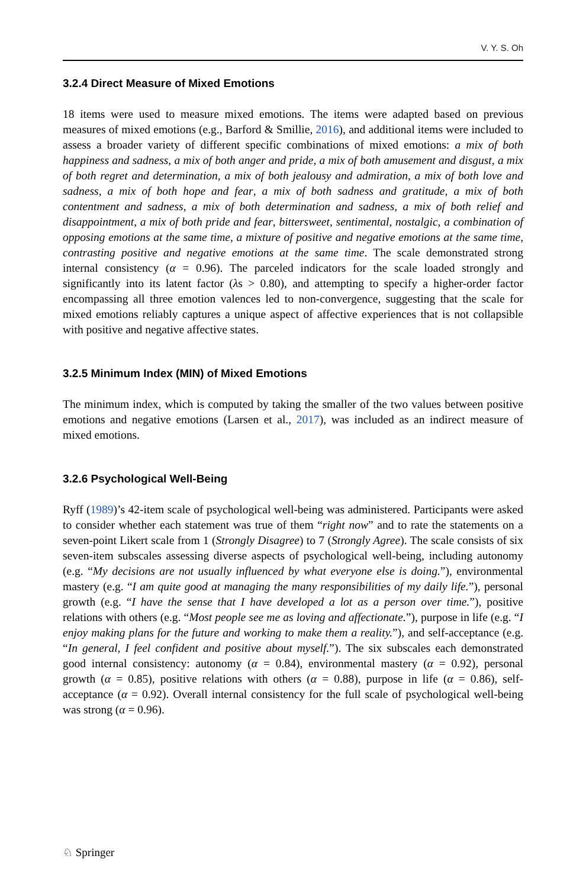V. Y. S. Oh
3.2.4 Direct Measure of Mixed Emotions
18 items were used to measure mixed emotions. The items were adapted based on previous measures of mixed emotions (e.g., Barford & Smillie, 2016), and additional items were included to assess a broader variety of different specific combinations of mixed emotions: a mix of both happiness and sadness, a mix of both anger and pride, a mix of both amusement and disgust, a mix of both regret and determination, a mix of both jealousy and admiration, a mix of both love and sadness, a mix of both hope and fear, a mix of both sadness and gratitude, a mix of both contentment and sadness, a mix of both determination and sadness, a mix of both relief and disappointment, a mix of both pride and fear, bittersweet, sentimental, nostalgic, a combination of opposing emotions at the same time, a mixture of positive and negative emotions at the same time, contrasting positive and negative emotions at the same time. The scale demonstrated strong internal consistency (α = 0.96). The parceled indicators for the scale loaded strongly and significantly into its latent factor (λs > 0.80), and attempting to specify a higher-order factor encompassing all three emotion valences led to non-convergence, suggesting that the scale for mixed emotions reliably captures a unique aspect of affective experiences that is not collapsible with positive and negative affective states.
3.2.5 Minimum Index (MIN) of Mixed Emotions
The minimum index, which is computed by taking the smaller of the two values between positive emotions and negative emotions (Larsen et al., 2017), was included as an indirect measure of mixed emotions.
3.2.6 Psychological Well-Being
Ryff (1989)’s 42-item scale of psychological well-being was administered. Participants were asked to consider whether each statement was true of them “right now” and to rate the statements on a seven-point Likert scale from 1 (Strongly Disagree) to 7 (Strongly Agree). The scale consists of six seven-item subscales assessing diverse aspects of psychological well-being, including autonomy (e.g. “My decisions are not usually influenced by what everyone else is doing.”), environmental mastery (e.g. “I am quite good at managing the many responsibilities of my daily life.”), personal growth (e.g. “I have the sense that I have developed a lot as a person over time.”), positive relations with others (e.g. “Most people see me as loving and affectionate.”), purpose in life (e.g. “I enjoy making plans for the future and working to make them a reality.”), and self-acceptance (e.g. “In general, I feel confident and positive about myself.”). The six subscales each demonstrated good internal consistency: autonomy (α = 0.84), environmental mastery (α = 0.92), personal growth (α = 0.85), positive relations with others (α = 0.88), purpose in life (α = 0.86), self-acceptance (α = 0.92). Overall internal consistency for the full scale of psychological well-being was strong (α = 0.96).
♘ Springer